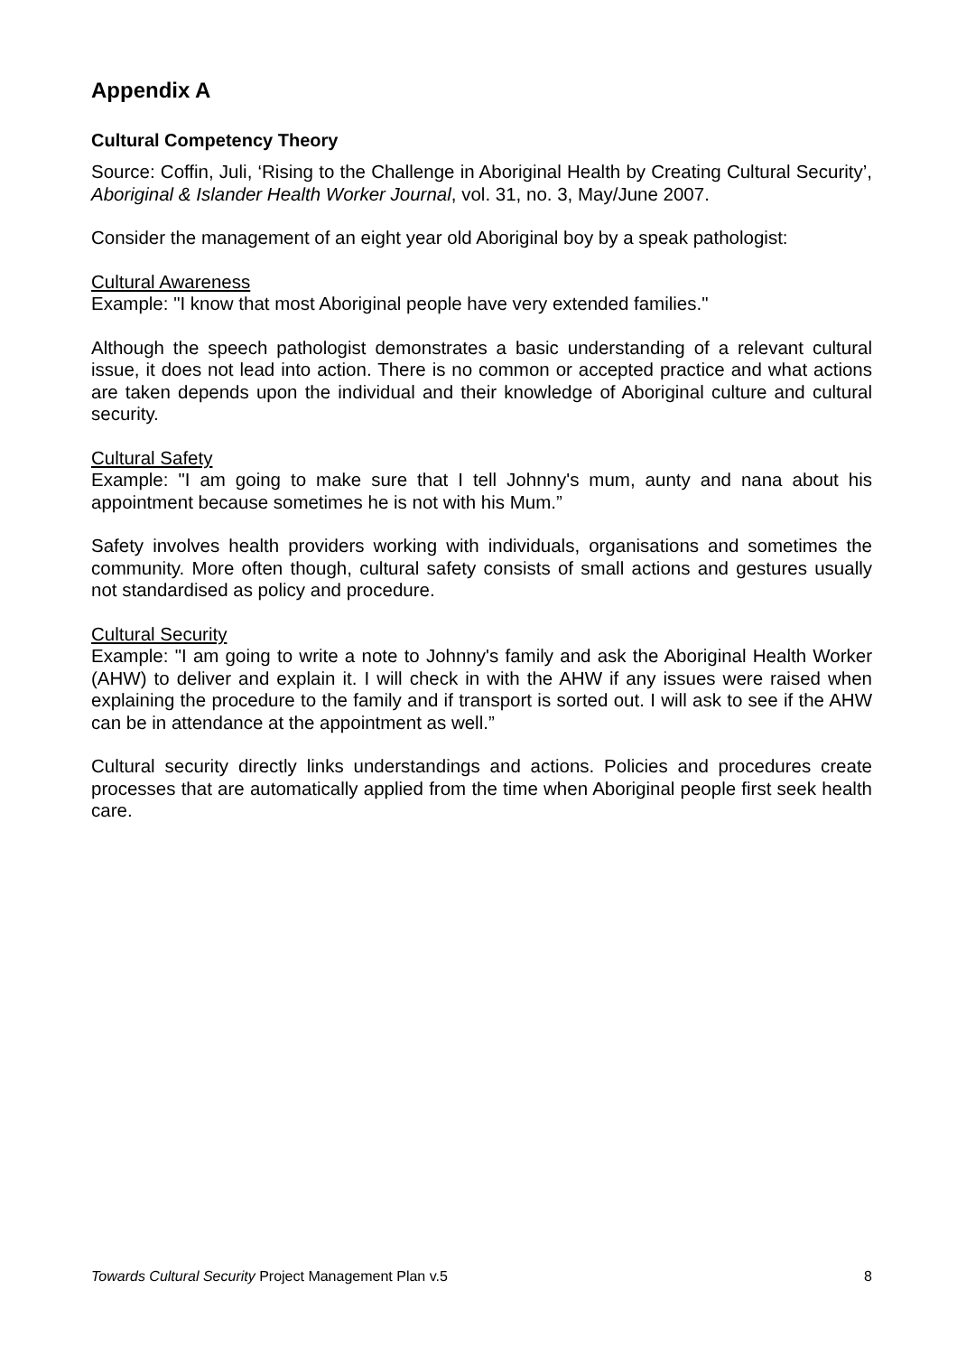Appendix A
Cultural Competency Theory
Source: Coffin, Juli, ‘Rising to the Challenge in Aboriginal Health by Creating Cultural Security’, Aboriginal & Islander Health Worker Journal, vol. 31, no. 3, May/June 2007.
Consider the management of an eight year old Aboriginal boy by a speak pathologist:
Cultural Awareness
Example: "I know that most Aboriginal people have very extended families."
Although the speech pathologist demonstrates a basic understanding of a relevant cultural issue, it does not lead into action. There is no common or accepted practice and what actions are taken depends upon the individual and their knowledge of Aboriginal culture and cultural security.
Cultural Safety
Example: "I am going to make sure that I tell Johnny's mum, aunty and nana about his appointment because sometimes he is not with his Mum.”
Safety involves health providers working with individuals, organisations and sometimes the community. More often though, cultural safety consists of small actions and gestures usually not standardised as policy and procedure.
Cultural Security
Example: "I am going to write a note to Johnny's family and ask the Aboriginal Health Worker (AHW) to deliver and explain it. I will check in with the AHW if any issues were raised when explaining the procedure to the family and if transport is sorted out. I will ask to see if the AHW can be in attendance at the appointment as well.”
Cultural security directly links understandings and actions. Policies and procedures create processes that are automatically applied from the time when Aboriginal people first seek health care.
Towards Cultural Security Project Management Plan v.5 8